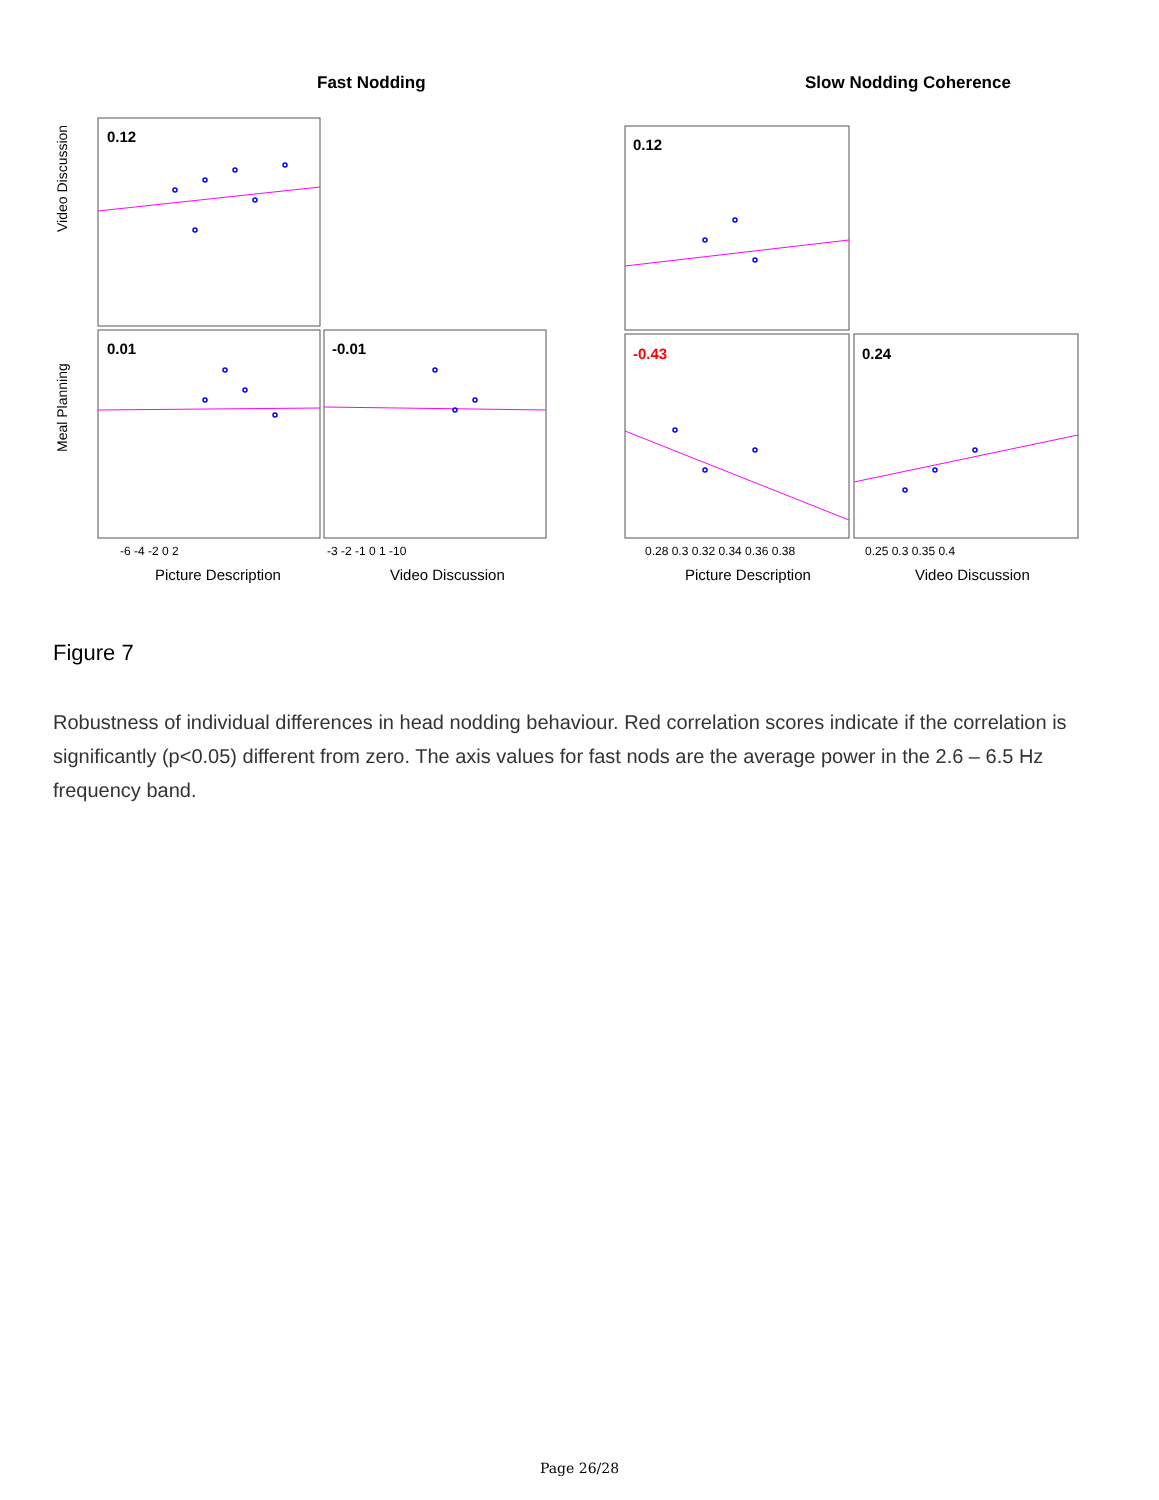Fast Nodding
Slow Nodding Coherence
0.12
0.01
-0.01
0.12
-0.43
0.24
Video Discussion
Meal Planning
Picture Description
Video Discussion
Picture Description
Video Discussion
-6 -4 -2 0 2
-3 -2 -1 0 1 -10
0.28 0.3 0.32 0.34 0.36 0.38
0.25 0.3 0.35 0.4
Figure 7
Robustness of individual differences in head nodding behaviour. Red correlation scores indicate if the correlation is significantly (p<0.05) different from zero. The axis values for fast nods are the average power in the 2.6 – 6.5 Hz frequency band.
Page 26/28